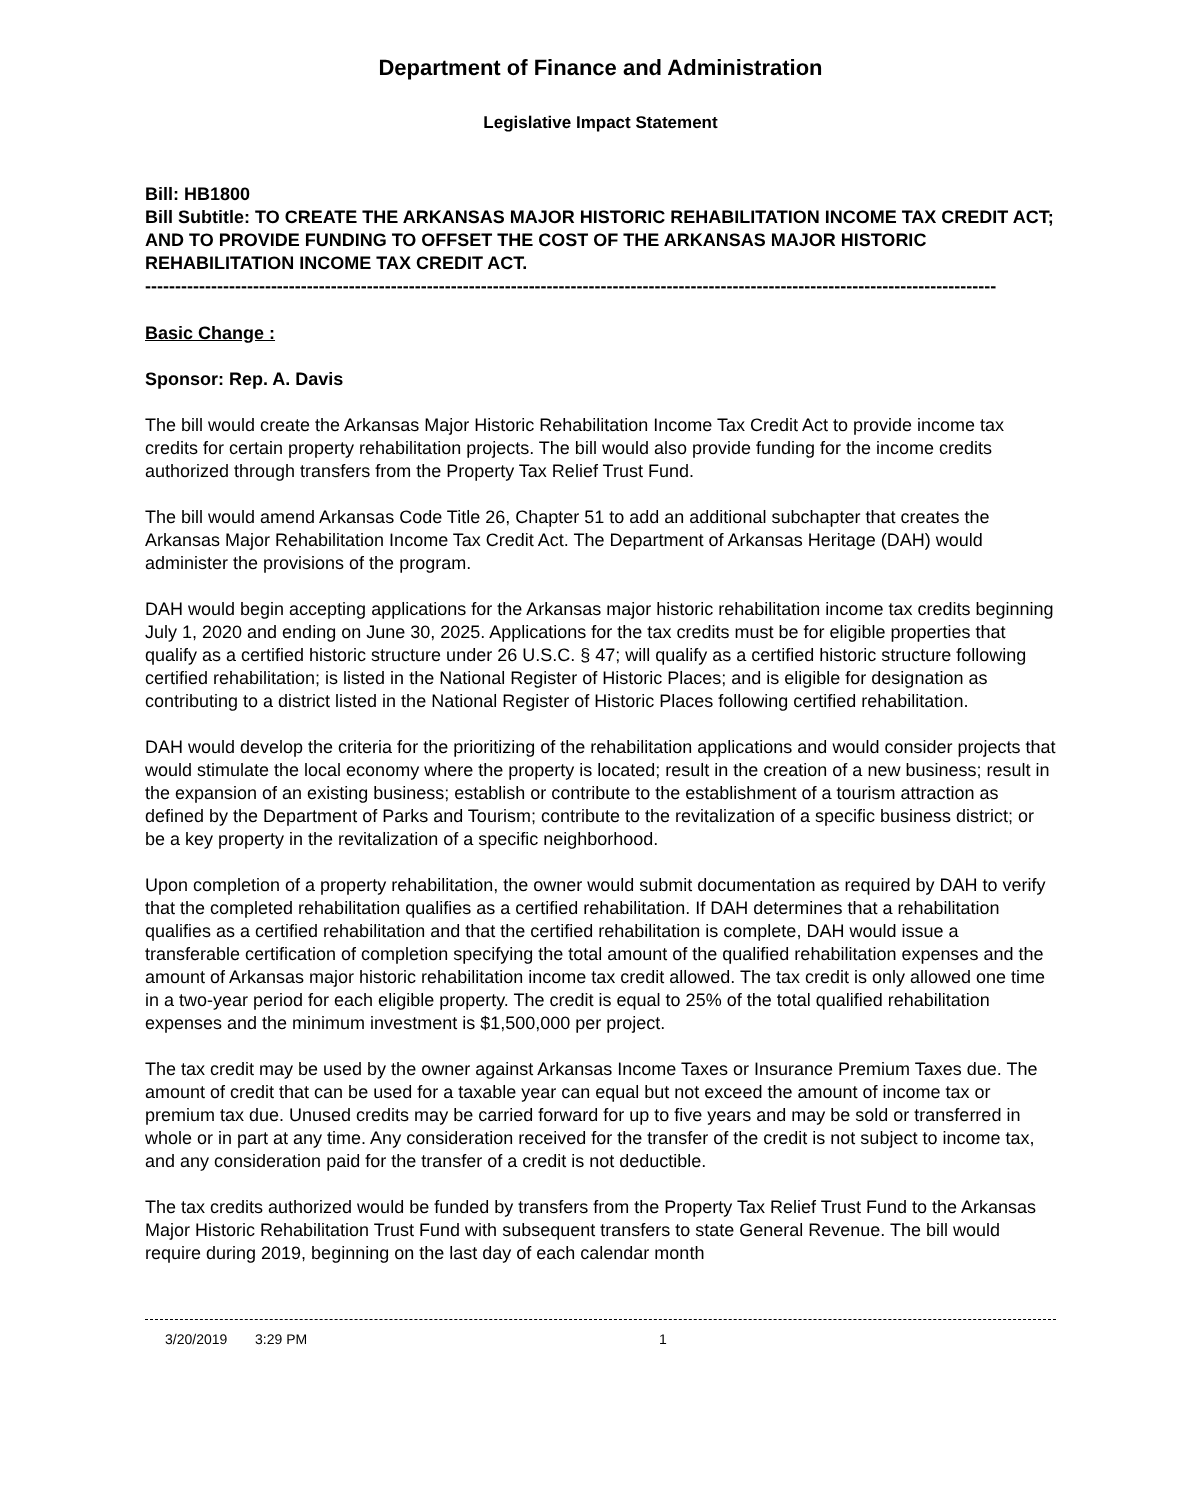Department of Finance and Administration
Legislative Impact Statement
Bill: HB1800
Bill Subtitle: TO CREATE THE ARKANSAS MAJOR HISTORIC REHABILITATION INCOME TAX CREDIT ACT; AND TO PROVIDE FUNDING TO OFFSET THE COST OF THE ARKANSAS MAJOR HISTORIC REHABILITATION INCOME TAX CREDIT ACT.
----------------------------------------------------------------------------------------------------------------------------------------------
Basic Change :
Sponsor: Rep. A. Davis
The bill would create the Arkansas Major Historic Rehabilitation Income Tax Credit Act to provide income tax credits for certain property rehabilitation projects. The bill would also provide funding for the income credits authorized through transfers from the Property Tax Relief Trust Fund.
The bill would amend Arkansas Code Title 26, Chapter 51 to add an additional subchapter that creates the Arkansas Major Rehabilitation Income Tax Credit Act. The Department of Arkansas Heritage (DAH) would administer the provisions of the program.
DAH would begin accepting applications for the Arkansas major historic rehabilitation income tax credits beginning July 1, 2020 and ending on June 30, 2025. Applications for the tax credits must be for eligible properties that qualify as a certified historic structure under 26 U.S.C. § 47; will qualify as a certified historic structure following certified rehabilitation; is listed in the National Register of Historic Places; and is eligible for designation as contributing to a district listed in the National Register of Historic Places following certified rehabilitation.
DAH would develop the criteria for the prioritizing of the rehabilitation applications and would consider projects that would stimulate the local economy where the property is located; result in the creation of a new business; result in the expansion of an existing business; establish or contribute to the establishment of a tourism attraction as defined by the Department of Parks and Tourism; contribute to the revitalization of a specific business district; or be a key property in the revitalization of a specific neighborhood.
Upon completion of a property rehabilitation, the owner would submit documentation as required by DAH to verify that the completed rehabilitation qualifies as a certified rehabilitation. If DAH determines that a rehabilitation qualifies as a certified rehabilitation and that the certified rehabilitation is complete, DAH would issue a transferable certification of completion specifying the total amount of the qualified rehabilitation expenses and the amount of Arkansas major historic rehabilitation income tax credit allowed. The tax credit is only allowed one time in a two-year period for each eligible property. The credit is equal to 25% of the total qualified rehabilitation expenses and the minimum investment is $1,500,000 per project.
The tax credit may be used by the owner against Arkansas Income Taxes or Insurance Premium Taxes due. The amount of credit that can be used for a taxable year can equal but not exceed the amount of income tax or premium tax due. Unused credits may be carried forward for up to five years and may be sold or transferred in whole or in part at any time. Any consideration received for the transfer of the credit is not subject to income tax, and any consideration paid for the transfer of a credit is not deductible.
The tax credits authorized would be funded by transfers from the Property Tax Relief Trust Fund to the Arkansas Major Historic Rehabilitation Trust Fund with subsequent transfers to state General Revenue. The bill would require during 2019, beginning on the last day of each calendar month
3/20/2019 3:29 PM 1